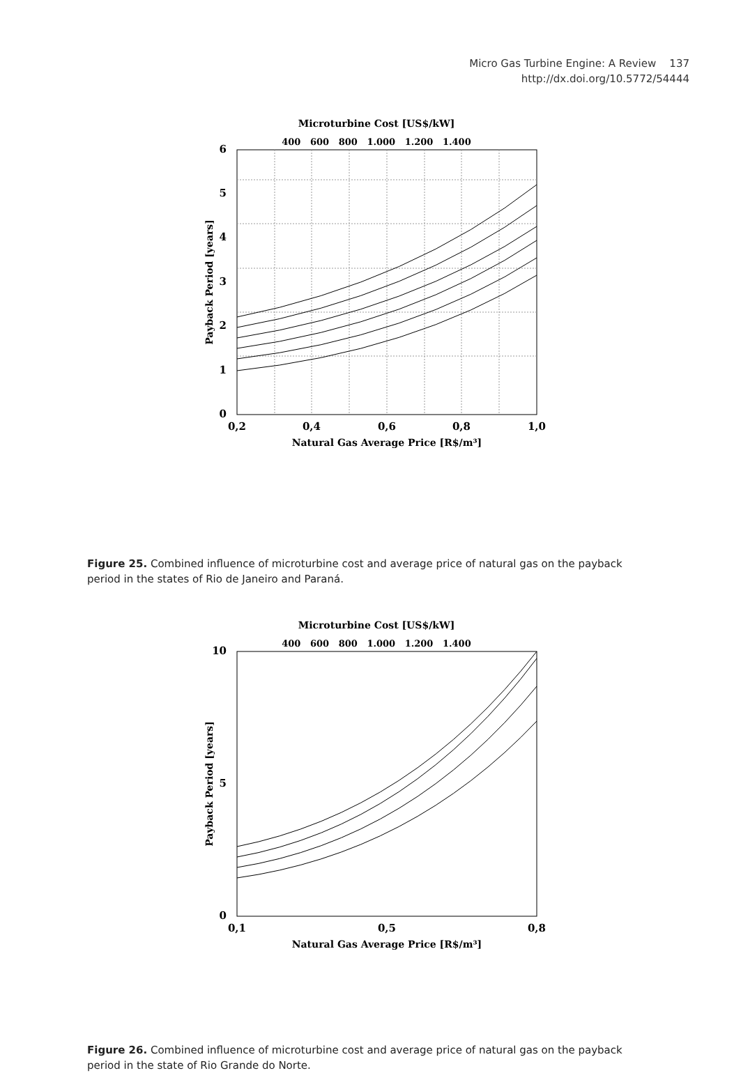Micro Gas Turbine Engine: A Review 137
http://dx.doi.org/10.5772/54444
Microturbine Cost [US$/kW]
400 600 800 1.000 1.200 1.400
6
5
4
3
2
1
0
0,2
0,4
0,6
0,8
1,0
Natural Gas Average Price [R$/m³]
Payback Period [years]
Figure 25. Combined influence of microturbine cost and average price of natural gas on the payback period in the states of Rio de Janeiro and Paraná.
Microturbine Cost [US$/kW]
400 600 800 1.000 1.200 1.400
10
5
0
0,1
0,5
0,8
Natural Gas Average Price [R$/m³]
Payback Period [years]
Figure 26. Combined influence of microturbine cost and average price of natural gas on the payback period in the state of Rio Grande do Norte.